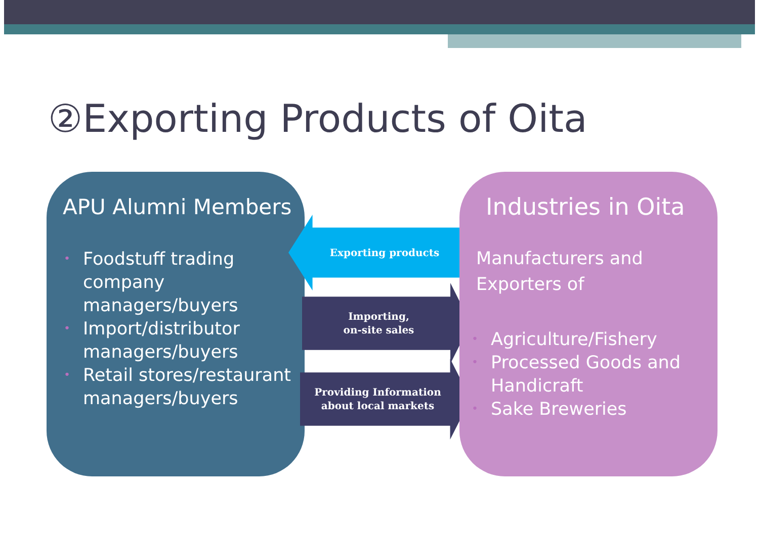②Exporting Products of Oita
APU Alumni Members
• Foodstuff trading company managers/buyers
• Import/distributor managers/buyers
• Retail stores/restaurant managers/buyers
Exporting products
Importing,
on-site sales
Providing Information
about local markets
Industries in Oita
Manufacturers and
Exporters of
• Agriculture/Fishery
• Processed Goods and Handicraft
• Sake Breweries